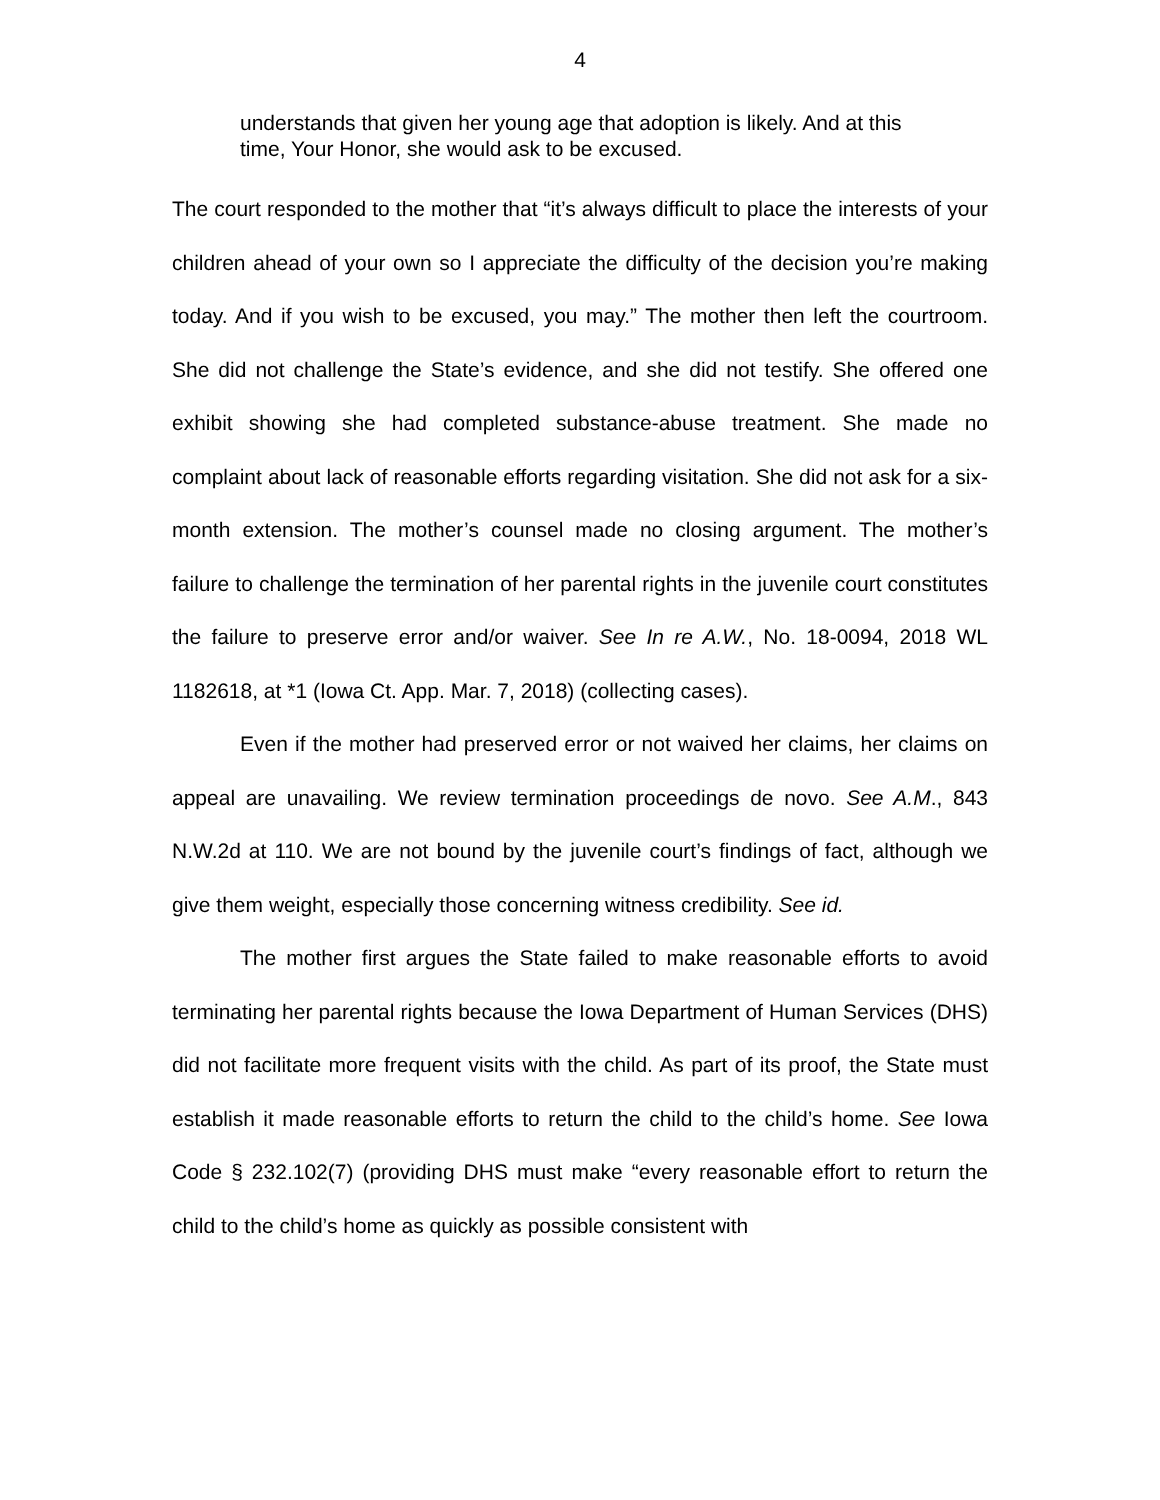4
understands that given her young age that adoption is likely. And at this time, Your Honor, she would ask to be excused.
The court responded to the mother that “it’s always difficult to place the interests of your children ahead of your own so I appreciate the difficulty of the decision you’re making today. And if you wish to be excused, you may.” The mother then left the courtroom. She did not challenge the State’s evidence, and she did not testify. She offered one exhibit showing she had completed substance-abuse treatment. She made no complaint about lack of reasonable efforts regarding visitation. She did not ask for a six-month extension. The mother’s counsel made no closing argument. The mother’s failure to challenge the termination of her parental rights in the juvenile court constitutes the failure to preserve error and/or waiver. See In re A.W., No. 18-0094, 2018 WL 1182618, at *1 (Iowa Ct. App. Mar. 7, 2018) (collecting cases).
Even if the mother had preserved error or not waived her claims, her claims on appeal are unavailing. We review termination proceedings de novo. See A.M., 843 N.W.2d at 110. We are not bound by the juvenile court’s findings of fact, although we give them weight, especially those concerning witness credibility. See id.
The mother first argues the State failed to make reasonable efforts to avoid terminating her parental rights because the Iowa Department of Human Services (DHS) did not facilitate more frequent visits with the child. As part of its proof, the State must establish it made reasonable efforts to return the child to the child’s home. See Iowa Code § 232.102(7) (providing DHS must make “every reasonable effort to return the child to the child’s home as quickly as possible consistent with